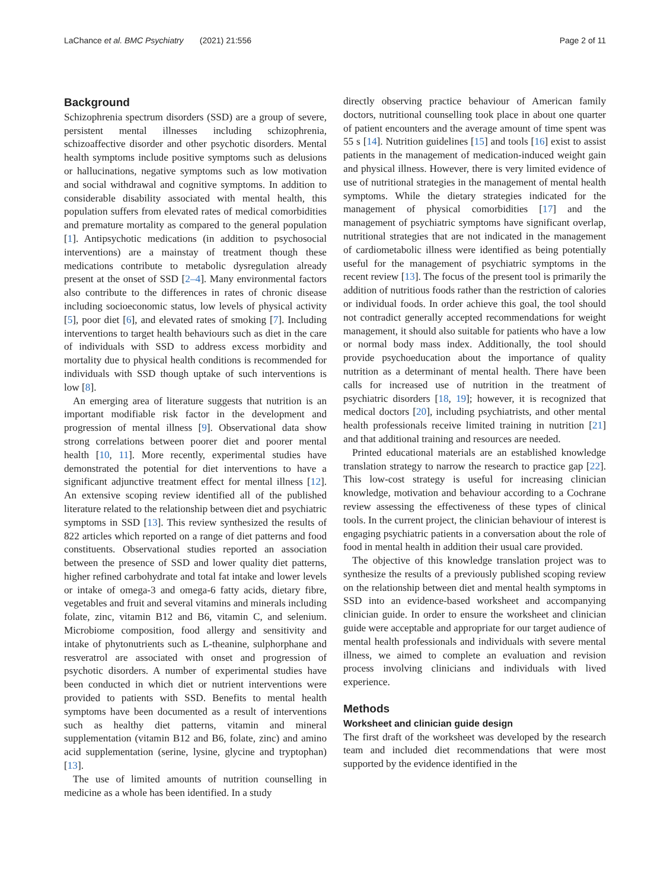LaChance et al. BMC Psychiatry (2021) 21:556 Page 2 of 11
Background
Schizophrenia spectrum disorders (SSD) are a group of severe, persistent mental illnesses including schizophrenia, schizoaffective disorder and other psychotic disorders. Mental health symptoms include positive symptoms such as delusions or hallucinations, negative symptoms such as low motivation and social withdrawal and cognitive symptoms. In addition to considerable disability associated with mental health, this population suffers from elevated rates of medical comorbidities and premature mortality as compared to the general population [1]. Antipsychotic medications (in addition to psychosocial interventions) are a mainstay of treatment though these medications contribute to metabolic dysregulation already present at the onset of SSD [2–4]. Many environmental factors also contribute to the differences in rates of chronic disease including socioeconomic status, low levels of physical activity [5], poor diet [6], and elevated rates of smoking [7]. Including interventions to target health behaviours such as diet in the care of individuals with SSD to address excess morbidity and mortality due to physical health conditions is recommended for individuals with SSD though uptake of such interventions is low [8].
An emerging area of literature suggests that nutrition is an important modifiable risk factor in the development and progression of mental illness [9]. Observational data show strong correlations between poorer diet and poorer mental health [10, 11]. More recently, experimental studies have demonstrated the potential for diet interventions to have a significant adjunctive treatment effect for mental illness [12]. An extensive scoping review identified all of the published literature related to the relationship between diet and psychiatric symptoms in SSD [13]. This review synthesized the results of 822 articles which reported on a range of diet patterns and food constituents. Observational studies reported an association between the presence of SSD and lower quality diet patterns, higher refined carbohydrate and total fat intake and lower levels or intake of omega-3 and omega-6 fatty acids, dietary fibre, vegetables and fruit and several vitamins and minerals including folate, zinc, vitamin B12 and B6, vitamin C, and selenium. Microbiome composition, food allergy and sensitivity and intake of phytonutrients such as L-theanine, sulphorphane and resveratrol are associated with onset and progression of psychotic disorders. A number of experimental studies have been conducted in which diet or nutrient interventions were provided to patients with SSD. Benefits to mental health symptoms have been documented as a result of interventions such as healthy diet patterns, vitamin and mineral supplementation (vitamin B12 and B6, folate, zinc) and amino acid supplementation (serine, lysine, glycine and tryptophan) [13].
The use of limited amounts of nutrition counselling in medicine as a whole has been identified. In a study
directly observing practice behaviour of American family doctors, nutritional counselling took place in about one quarter of patient encounters and the average amount of time spent was 55 s [14]. Nutrition guidelines [15] and tools [16] exist to assist patients in the management of medication-induced weight gain and physical illness. However, there is very limited evidence of use of nutritional strategies in the management of mental health symptoms. While the dietary strategies indicated for the management of physical comorbidities [17] and the management of psychiatric symptoms have significant overlap, nutritional strategies that are not indicated in the management of cardiometabolic illness were identified as being potentially useful for the management of psychiatric symptoms in the recent review [13]. The focus of the present tool is primarily the addition of nutritious foods rather than the restriction of calories or individual foods. In order achieve this goal, the tool should not contradict generally accepted recommendations for weight management, it should also suitable for patients who have a low or normal body mass index. Additionally, the tool should provide psychoeducation about the importance of quality nutrition as a determinant of mental health. There have been calls for increased use of nutrition in the treatment of psychiatric disorders [18, 19]; however, it is recognized that medical doctors [20], including psychiatrists, and other mental health professionals receive limited training in nutrition [21] and that additional training and resources are needed.
Printed educational materials are an established knowledge translation strategy to narrow the research to practice gap [22]. This low-cost strategy is useful for increasing clinician knowledge, motivation and behaviour according to a Cochrane review assessing the effectiveness of these types of clinical tools. In the current project, the clinician behaviour of interest is engaging psychiatric patients in a conversation about the role of food in mental health in addition their usual care provided.
The objective of this knowledge translation project was to synthesize the results of a previously published scoping review on the relationship between diet and mental health symptoms in SSD into an evidence-based worksheet and accompanying clinician guide. In order to ensure the worksheet and clinician guide were acceptable and appropriate for our target audience of mental health professionals and individuals with severe mental illness, we aimed to complete an evaluation and revision process involving clinicians and individuals with lived experience.
Methods
Worksheet and clinician guide design
The first draft of the worksheet was developed by the research team and included diet recommendations that were most supported by the evidence identified in the